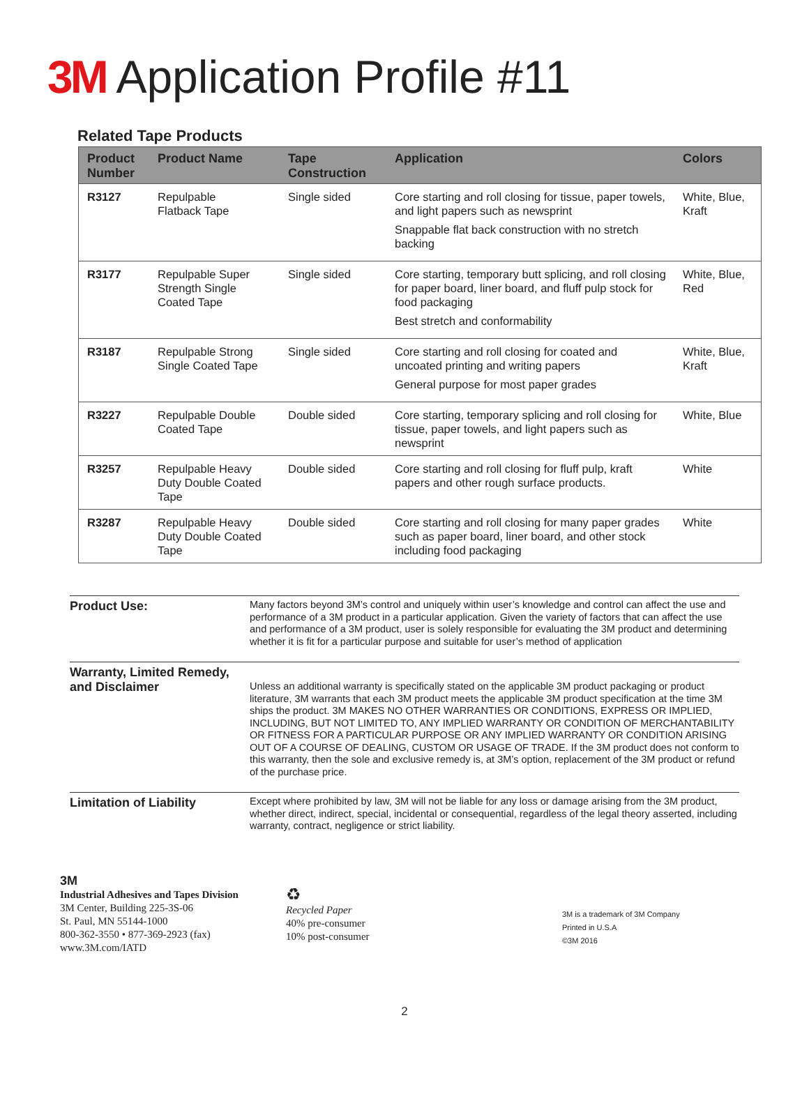3M Application Profile #11
Related Tape Products
| Product Number | Product Name | Tape Construction | Application | Colors |
| --- | --- | --- | --- | --- |
| R3127 | Repulpable Flatback Tape | Single sided | Core starting and roll closing for tissue, paper towels, and light papers such as newsprint Snappable flat back construction with no stretch backing | White, Blue, Kraft |
| R3177 | Repulpable Super Strength Single Coated Tape | Single sided | Core starting, temporary butt splicing, and roll closing for paper board, liner board, and fluff pulp stock for food packaging Best stretch and conformability | White, Blue, Red |
| R3187 | Repulpable Strong Single Coated Tape | Single sided | Core starting and roll closing for coated and uncoated printing and writing papers General purpose for most paper grades | White, Blue, Kraft |
| R3227 | Repulpable Double Coated Tape | Double sided | Core starting, temporary splicing and roll closing for tissue, paper towels, and light papers such as newsprint | White, Blue |
| R3257 | Repulpable Heavy Duty Double Coated Tape | Double sided | Core starting and roll closing for fluff pulp, kraft papers and other rough surface products. | White |
| R3287 | Repulpable Heavy Duty Double Coated Tape | Double sided | Core starting and roll closing for many paper grades such as paper board, liner board, and other stock including food packaging | White |
Product Use:
Many factors beyond 3M’s control and uniquely within user’s knowledge and control can affect the use and performance of a 3M product in a particular application. Given the variety of factors that can affect the use and performance of a 3M product, user is solely responsible for evaluating the 3M product and determining whether it is fit for a particular purpose and suitable for user’s method of application
Warranty, Limited Remedy, and Disclaimer
Unless an additional warranty is specifically stated on the applicable 3M product packaging or product literature, 3M warrants that each 3M product meets the applicable 3M product specification at the time 3M ships the product. 3M MAKES NO OTHER WARRANTIES OR CONDITIONS, EXPRESS OR IMPLIED, INCLUDING, BUT NOT LIMITED TO, ANY IMPLIED WARRANTY OR CONDITION OF MERCHANTABILITY OR FITNESS FOR A PARTICULAR PURPOSE OR ANY IMPLIED WARRANTY OR CONDITION ARISING OUT OF A COURSE OF DEALING, CUSTOM OR USAGE OF TRADE. If the 3M product does not conform to this warranty, then the sole and exclusive remedy is, at 3M’s option, replacement of the 3M product or refund of the purchase price.
Limitation of Liability
Except where prohibited by law, 3M will not be liable for any loss or damage arising from the 3M product, whether direct, indirect, special, incidental or consequential, regardless of the legal theory asserted, including warranty, contract, negligence or strict liability.
3M
Industrial Adhesives and Tapes Division
3M Center, Building 225-3S-06
St. Paul, MN 55144-1000
800-362-3550 • 877-369-2923 (fax)
www.3M.com/IATD
♻
Recycled Paper
40% pre-consumer
10% post-consumer
3M is a trademark of 3M Company
Printed in U.S.A
©3M 2016
2